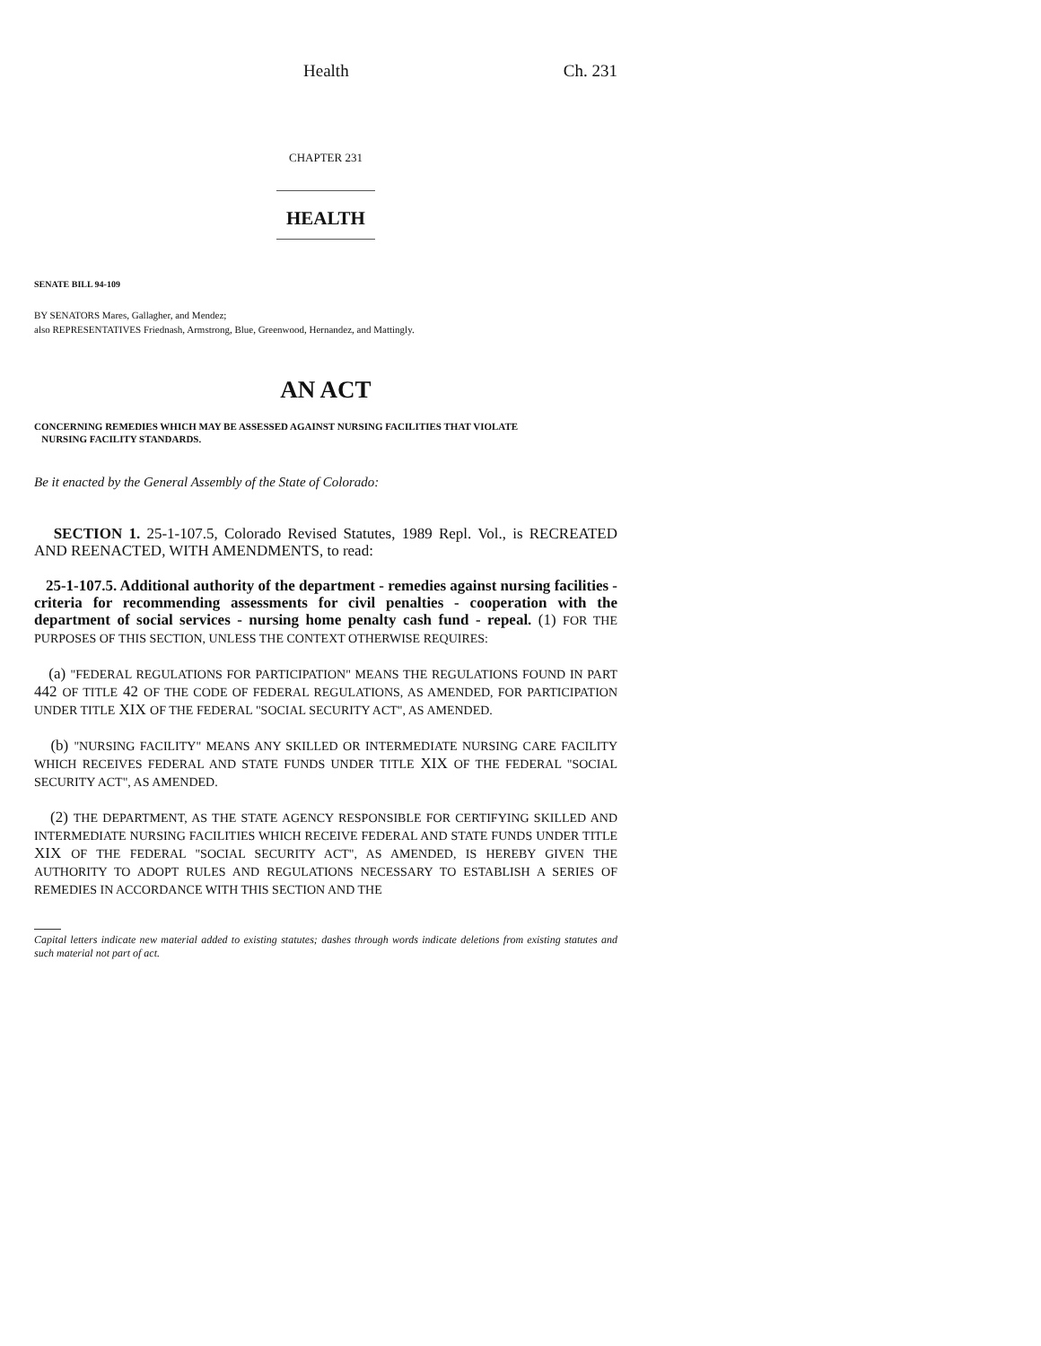Health Ch. 231
CHAPTER 231
HEALTH
SENATE BILL 94-109
BY SENATORS Mares, Gallagher, and Mendez;
also REPRESENTATIVES Friednash, Armstrong, Blue, Greenwood, Hernandez, and Mattingly.
AN ACT
CONCERNING REMEDIES WHICH MAY BE ASSESSED AGAINST NURSING FACILITIES THAT VIOLATE
NURSING FACILITY STANDARDS.
Be it enacted by the General Assembly of the State of Colorado:
SECTION 1. 25-1-107.5, Colorado Revised Statutes, 1989 Repl. Vol., is RECREATED AND REENACTED, WITH AMENDMENTS, to read:
25-1-107.5. Additional authority of the department - remedies against nursing facilities - criteria for recommending assessments for civil penalties - cooperation with the department of social services - nursing home penalty cash fund - repeal. (1) FOR THE PURPOSES OF THIS SECTION, UNLESS THE CONTEXT OTHERWISE REQUIRES:
(a) "FEDERAL REGULATIONS FOR PARTICIPATION" MEANS THE REGULATIONS FOUND IN PART 442 OF TITLE 42 OF THE CODE OF FEDERAL REGULATIONS, AS AMENDED, FOR PARTICIPATION UNDER TITLE XIX OF THE FEDERAL "SOCIAL SECURITY ACT", AS AMENDED.
(b) "NURSING FACILITY" MEANS ANY SKILLED OR INTERMEDIATE NURSING CARE FACILITY WHICH RECEIVES FEDERAL AND STATE FUNDS UNDER TITLE XIX OF THE FEDERAL "SOCIAL SECURITY ACT", AS AMENDED.
(2) THE DEPARTMENT, AS THE STATE AGENCY RESPONSIBLE FOR CERTIFYING SKILLED AND INTERMEDIATE NURSING FACILITIES WHICH RECEIVE FEDERAL AND STATE FUNDS UNDER TITLE XIX OF THE FEDERAL "SOCIAL SECURITY ACT", AS AMENDED, IS HEREBY GIVEN THE AUTHORITY TO ADOPT RULES AND REGULATIONS NECESSARY TO ESTABLISH A SERIES OF REMEDIES IN ACCORDANCE WITH THIS SECTION AND THE
Capital letters indicate new material added to existing statutes; dashes through words indicate deletions from existing statutes and such material not part of act.